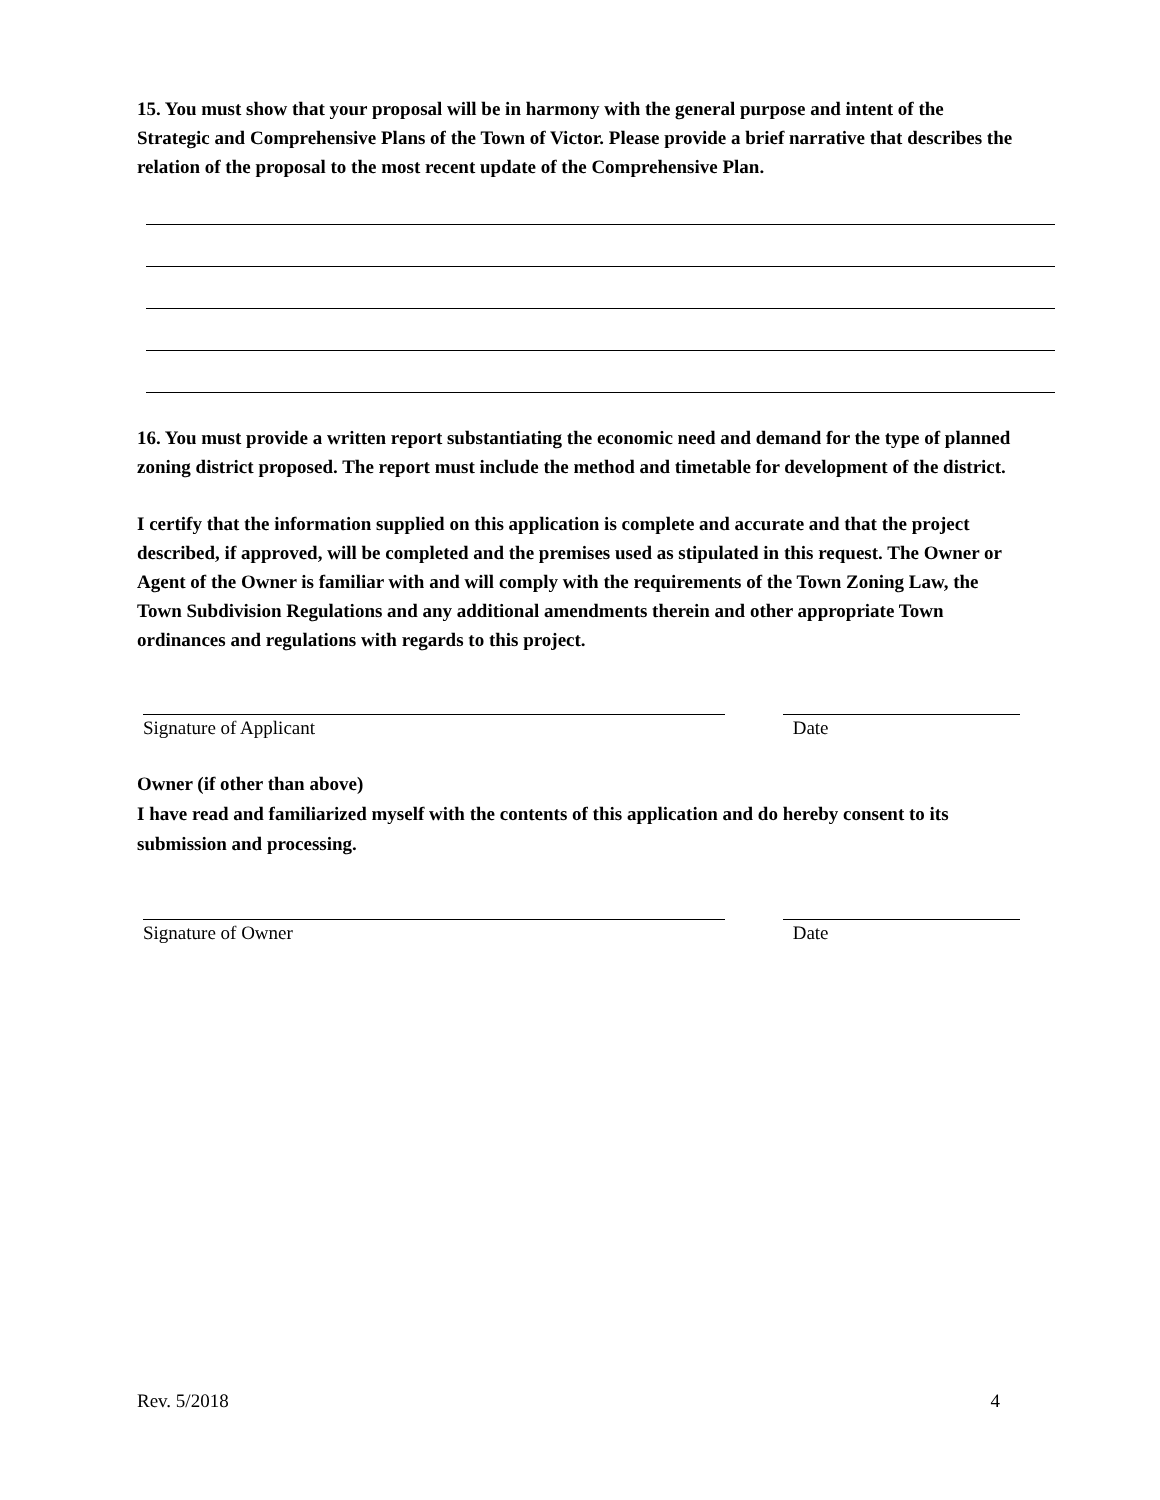15. You must show that your proposal will be in harmony with the general purpose and intent of the Strategic and Comprehensive Plans of the Town of Victor. Please provide a brief narrative that describes the relation of the proposal to the most recent update of the Comprehensive Plan.
16. You must provide a written report substantiating the economic need and demand for the type of planned zoning district proposed. The report must include the method and timetable for development of the district.
I certify that the information supplied on this application is complete and accurate and that the project described, if approved, will be completed and the premises used as stipulated in this request. The Owner or Agent of the Owner is familiar with and will comply with the requirements of the Town Zoning Law, the Town Subdivision Regulations and any additional amendments therein and other appropriate Town ordinances and regulations with regards to this project.
Signature of Applicant Date
Owner (if other than above)
I have read and familiarized myself with the contents of this application and do hereby consent to its submission and processing.
Signature of Owner Date
Rev. 5/2018 4